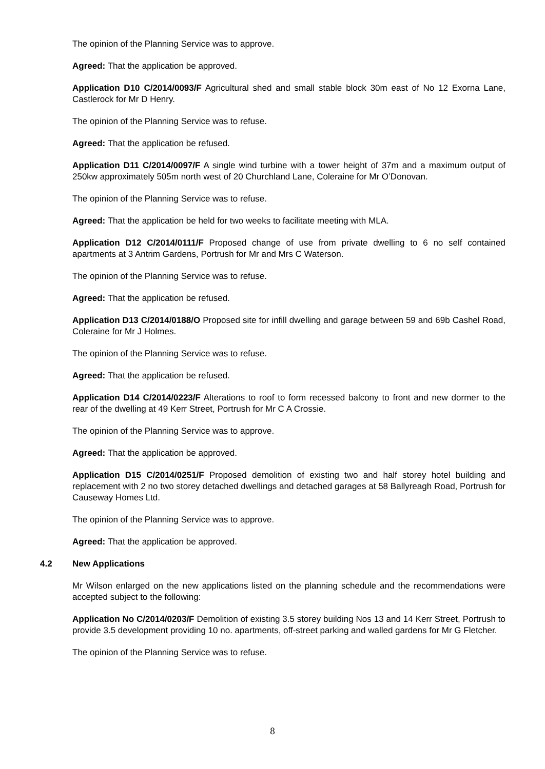The opinion of the Planning Service was to approve.
Agreed: That the application be approved.
Application D10 C/2014/0093/F Agricultural shed and small stable block 30m east of No 12 Exorna Lane, Castlerock for Mr D Henry.
The opinion of the Planning Service was to refuse.
Agreed: That the application be refused.
Application D11 C/2014/0097/F A single wind turbine with a tower height of 37m and a maximum output of 250kw approximately 505m north west of 20 Churchland Lane, Coleraine for Mr O’Donovan.
The opinion of the Planning Service was to refuse.
Agreed: That the application be held for two weeks to facilitate meeting with MLA.
Application D12 C/2014/0111/F Proposed change of use from private dwelling to 6 no self contained apartments at 3 Antrim Gardens, Portrush for Mr and Mrs C Waterson.
The opinion of the Planning Service was to refuse.
Agreed: That the application be refused.
Application D13 C/2014/0188/O Proposed site for infill dwelling and garage between 59 and 69b Cashel Road, Coleraine for Mr J Holmes.
The opinion of the Planning Service was to refuse.
Agreed: That the application be refused.
Application D14 C/2014/0223/F Alterations to roof to form recessed balcony to front and new dormer to the rear of the dwelling at 49 Kerr Street, Portrush for Mr C A Crossie.
The opinion of the Planning Service was to approve.
Agreed: That the application be approved.
Application D15 C/2014/0251/F Proposed demolition of existing two and half storey hotel building and replacement with 2 no two storey detached dwellings and detached garages at 58 Ballyreagh Road, Portrush for Causeway Homes Ltd.
The opinion of the Planning Service was to approve.
Agreed: That the application be approved.
4.2 New Applications
Mr Wilson enlarged on the new applications listed on the planning schedule and the recommendations were accepted subject to the following:
Application No C/2014/0203/F Demolition of existing 3.5 storey building Nos 13 and 14 Kerr Street, Portrush to provide 3.5 development providing 10 no. apartments, off-street parking and walled gardens for Mr G Fletcher.
The opinion of the Planning Service was to refuse.
8